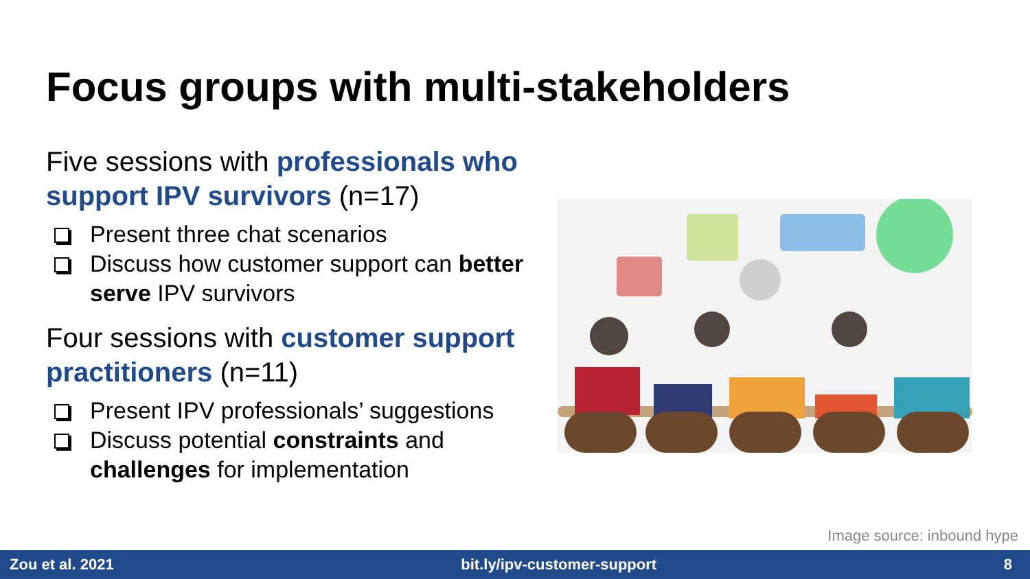Focus groups with multi-stakeholders
Five sessions with professionals who support IPV survivors (n=17)
Present three chat scenarios
Discuss how customer support can better serve IPV survivors
Four sessions with customer support practitioners (n=11)
Present IPV professionals’ suggestions
Discuss potential constraints and challenges for implementation
Image source: inbound hype
Zou et al. 2021 bit.ly/ipv-customer-support 8